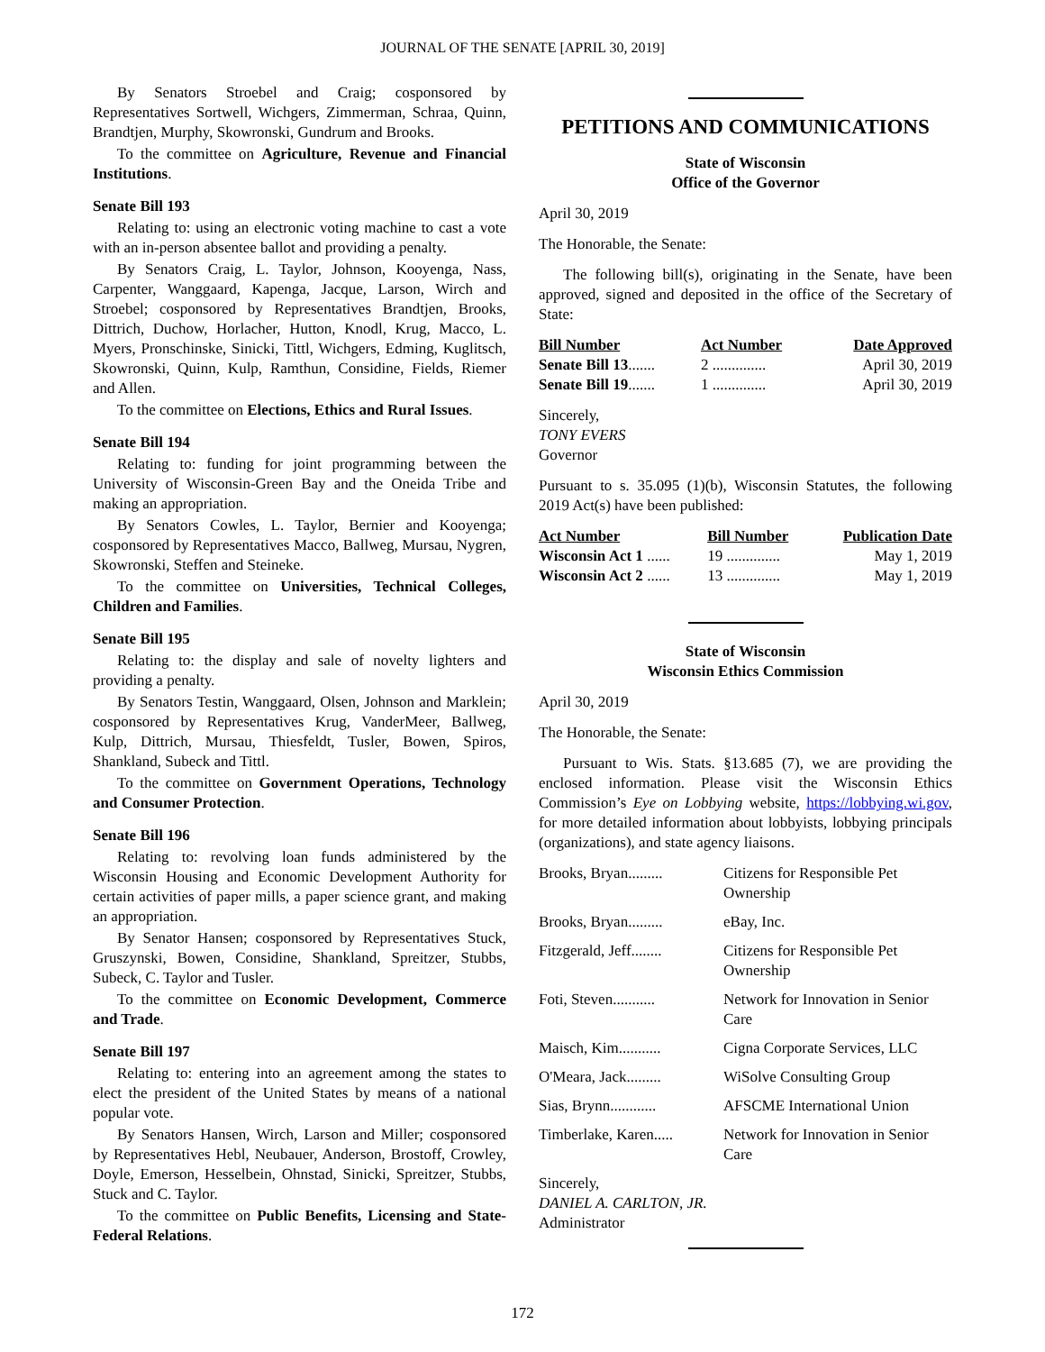JOURNAL OF THE SENATE [APRIL 30, 2019]
By Senators Stroebel and Craig; cosponsored by Representatives Sortwell, Wichgers, Zimmerman, Schraa, Quinn, Brandtjen, Murphy, Skowronski, Gundrum and Brooks.
To the committee on Agriculture, Revenue and Financial Institutions.
Senate Bill 193
Relating to: using an electronic voting machine to cast a vote with an in-person absentee ballot and providing a penalty.
By Senators Craig, L. Taylor, Johnson, Kooyenga, Nass, Carpenter, Wanggaard, Kapenga, Jacque, Larson, Wirch and Stroebel; cosponsored by Representatives Brandtjen, Brooks, Dittrich, Duchow, Horlacher, Hutton, Knodl, Krug, Macco, L. Myers, Pronschinske, Sinicki, Tittl, Wichgers, Edming, Kuglitsch, Skowronski, Quinn, Kulp, Ramthun, Considine, Fields, Riemer and Allen.
To the committee on Elections, Ethics and Rural Issues.
Senate Bill 194
Relating to: funding for joint programming between the University of Wisconsin-Green Bay and the Oneida Tribe and making an appropriation.
By Senators Cowles, L. Taylor, Bernier and Kooyenga; cosponsored by Representatives Macco, Ballweg, Mursau, Nygren, Skowronski, Steffen and Steineke.
To the committee on Universities, Technical Colleges, Children and Families.
Senate Bill 195
Relating to: the display and sale of novelty lighters and providing a penalty.
By Senators Testin, Wanggaard, Olsen, Johnson and Marklein; cosponsored by Representatives Krug, VanderMeer, Ballweg, Kulp, Dittrich, Mursau, Thiesfeldt, Tusler, Bowen, Spiros, Shankland, Subeck and Tittl.
To the committee on Government Operations, Technology and Consumer Protection.
Senate Bill 196
Relating to: revolving loan funds administered by the Wisconsin Housing and Economic Development Authority for certain activities of paper mills, a paper science grant, and making an appropriation.
By Senator Hansen; cosponsored by Representatives Stuck, Gruszynski, Bowen, Considine, Shankland, Spreitzer, Stubbs, Subeck, C. Taylor and Tusler.
To the committee on Economic Development, Commerce and Trade.
Senate Bill 197
Relating to: entering into an agreement among the states to elect the president of the United States by means of a national popular vote.
By Senators Hansen, Wirch, Larson and Miller; cosponsored by Representatives Hebl, Neubauer, Anderson, Brostoff, Crowley, Doyle, Emerson, Hesselbein, Ohnstad, Sinicki, Spreitzer, Stubbs, Stuck and C. Taylor.
To the committee on Public Benefits, Licensing and State-Federal Relations.
PETITIONS AND COMMUNICATIONS
State of Wisconsin
Office of the Governor
April 30, 2019
The Honorable, the Senate:
The following bill(s), originating in the Senate, have been approved, signed and deposited in the office of the Secretary of State:
| Bill Number | Act Number | Date Approved |
| --- | --- | --- |
| Senate Bill 13 ....... | 2 .............. | April 30, 2019 |
| Senate Bill 19 ....... | 1 .............. | April 30, 2019 |
Sincerely,
TONY EVERS
Governor
Pursuant to s. 35.095 (1)(b), Wisconsin Statutes, the following 2019 Act(s) have been published:
| Act Number | Bill Number | Publication Date |
| --- | --- | --- |
| Wisconsin Act 1 ...... | 19 .............. | May 1, 2019 |
| Wisconsin Act 2 ...... | 13 .............. | May 1, 2019 |
State of Wisconsin
Wisconsin Ethics Commission
April 30, 2019
The Honorable, the Senate:
Pursuant to Wis. Stats. §13.685 (7), we are providing the enclosed information. Please visit the Wisconsin Ethics Commission’s Eye on Lobbying website, https://lobbying.wi.gov, for more detailed information about lobbyists, lobbying principals (organizations), and state agency liaisons.
| Brooks, Bryan......... | Citizens for Responsible Pet Ownership |
| Brooks, Bryan......... | eBay, Inc. |
| Fitzgerald, Jeff........ | Citizens for Responsible Pet Ownership |
| Foti, Steven........... | Network for Innovation in Senior Care |
| Maisch, Kim........... | Cigna Corporate Services, LLC |
| O'Meara, Jack......... | WiSolve Consulting Group |
| Sias, Brynn............ | AFSCME International Union |
| Timberlake, Karen..... | Network for Innovation in Senior Care |
Sincerely,
DANIEL A. CARLTON, JR.
Administrator
172